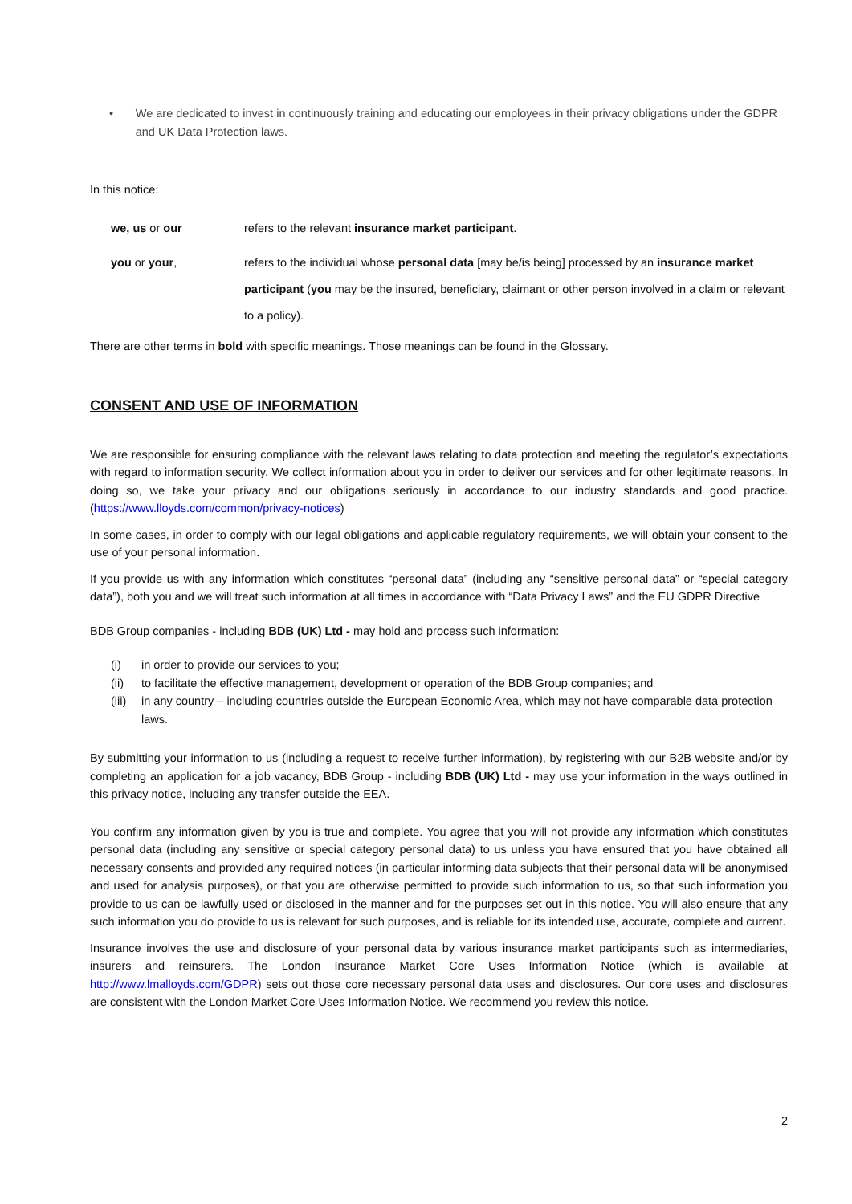• We are dedicated to invest in continuously training and educating our employees in their privacy obligations under the GDPR and UK Data Protection laws.
In this notice:
we, us or our refers to the relevant insurance market participant.
you or your, refers to the individual whose personal data [may be/is being] processed by an insurance market participant (you may be the insured, beneficiary, claimant or other person involved in a claim or relevant to a policy).
There are other terms in bold with specific meanings. Those meanings can be found in the Glossary.
CONSENT AND USE OF INFORMATION
We are responsible for ensuring compliance with the relevant laws relating to data protection and meeting the regulator’s expectations with regard to information security. We collect information about you in order to deliver our services and for other legitimate reasons. In doing so, we take your privacy and our obligations seriously in accordance to our industry standards and good practice. (https://www.lloyds.com/common/privacy-notices)
In some cases, in order to comply with our legal obligations and applicable regulatory requirements, we will obtain your consent to the use of your personal information.
If you provide us with any information which constitutes “personal data” (including any “sensitive personal data” or “special category data”), both you and we will treat such information at all times in accordance with “Data Privacy Laws” and the EU GDPR Directive
BDB Group companies - including BDB (UK) Ltd - may hold and process such information:
(i) in order to provide our services to you;
(ii) to facilitate the effective management, development or operation of the BDB Group companies; and
(iii)
in any country – including countries outside the European Economic Area, which may not have comparable data protection laws.
By submitting your information to us (including a request to receive further information), by registering with our B2B website and/or by completing an application for a job vacancy, BDB Group - including BDB (UK) Ltd - may use your information in the ways outlined in this privacy notice, including any transfer outside the EEA.
You confirm any information given by you is true and complete. You agree that you will not provide any information which constitutes personal data (including any sensitive or special category personal data) to us unless you have ensured that you have obtained all necessary consents and provided any required notices (in particular informing data subjects that their personal data will be anonymised and used for analysis purposes), or that you are otherwise permitted to provide such information to us, so that such information you provide to us can be lawfully used or disclosed in the manner and for the purposes set out in this notice. You will also ensure that any such information you do provide to us is relevant for such purposes, and is reliable for its intended use, accurate, complete and current.
Insurance involves the use and disclosure of your personal data by various insurance market participants such as intermediaries, insurers and reinsurers. The London Insurance Market Core Uses Information Notice (which is available at http://www.lmalloyds.com/GDPR) sets out those core necessary personal data uses and disclosures. Our core uses and disclosures are consistent with the London Market Core Uses Information Notice. We recommend you review this notice.
2